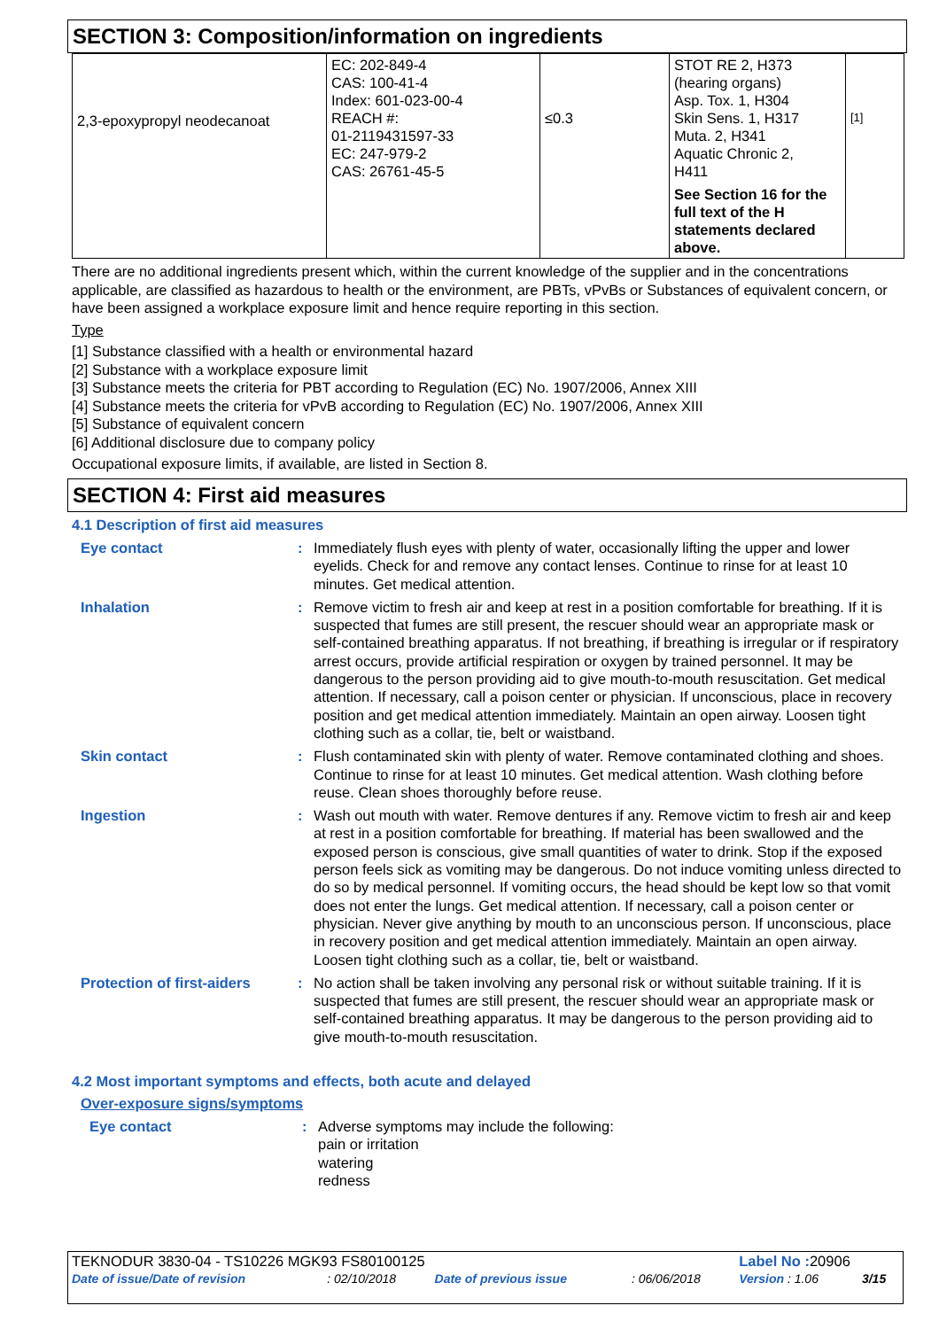SECTION 3: Composition/information on ingredients
| 2,3-epoxypropyl neodecanoat | EC: 202-849-4 CAS: 100-41-4 Index: 601-023-00-4 REACH #: 01-2119431597-33 EC: 247-979-2 CAS: 26761-45-5 | ≤0.3 | STOT RE 2, H373 (hearing organs) Asp. Tox. 1, H304 Skin Sens. 1, H317 Muta. 2, H341 Aquatic Chronic 2, H411 See Section 16 for the full text of the H statements declared above. | [1] |
There are no additional ingredients present which, within the current knowledge of the supplier and in the concentrations applicable, are classified as hazardous to health or the environment, are PBTs, vPvBs or Substances of equivalent concern, or have been assigned a workplace exposure limit and hence require reporting in this section.
Type
[1] Substance classified with a health or environmental hazard
[2] Substance with a workplace exposure limit
[3] Substance meets the criteria for PBT according to Regulation (EC) No. 1907/2006, Annex XIII
[4] Substance meets the criteria for vPvB according to Regulation (EC) No. 1907/2006, Annex XIII
[5] Substance of equivalent concern
[6] Additional disclosure due to company policy
Occupational exposure limits, if available, are listed in Section 8.
SECTION 4: First aid measures
4.1 Description of first aid measures
Eye contact : Immediately flush eyes with plenty of water, occasionally lifting the upper and lower eyelids. Check for and remove any contact lenses. Continue to rinse for at least 10 minutes. Get medical attention.
Inhalation : Remove victim to fresh air and keep at rest in a position comfortable for breathing. If it is suspected that fumes are still present, the rescuer should wear an appropriate mask or self-contained breathing apparatus. If not breathing, if breathing is irregular or if respiratory arrest occurs, provide artificial respiration or oxygen by trained personnel. It may be dangerous to the person providing aid to give mouth-to-mouth resuscitation. Get medical attention. If necessary, call a poison center or physician. If unconscious, place in recovery position and get medical attention immediately. Maintain an open airway. Loosen tight clothing such as a collar, tie, belt or waistband.
Skin contact : Flush contaminated skin with plenty of water. Remove contaminated clothing and shoes. Continue to rinse for at least 10 minutes. Get medical attention. Wash clothing before reuse. Clean shoes thoroughly before reuse.
Ingestion : Wash out mouth with water. Remove dentures if any. Remove victim to fresh air and keep at rest in a position comfortable for breathing. If material has been swallowed and the exposed person is conscious, give small quantities of water to drink. Stop if the exposed person feels sick as vomiting may be dangerous. Do not induce vomiting unless directed to do so by medical personnel. If vomiting occurs, the head should be kept low so that vomit does not enter the lungs. Get medical attention. If necessary, call a poison center or physician. Never give anything by mouth to an unconscious person. If unconscious, place in recovery position and get medical attention immediately. Maintain an open airway. Loosen tight clothing such as a collar, tie, belt or waistband.
Protection of first-aiders
: No action shall be taken involving any personal risk or without suitable training. If it is suspected that fumes are still present, the rescuer should wear an appropriate mask or self-contained breathing apparatus. It may be dangerous to the person providing aid to give mouth-to-mouth resuscitation.
4.2 Most important symptoms and effects, both acute and delayed
Over-exposure signs/symptoms
Eye contact : Adverse symptoms may include the following:
pain or irritation
watering
redness
| TEKNODUR 3830-04 - TS10226 MGK93 FS80100125 | | | | Label No : 20906 | |
| Date of issue/Date of revision | : 02/10/2018 | Date of previous issue | : 06/06/2018 | Version : 1.06 | 3/15 |